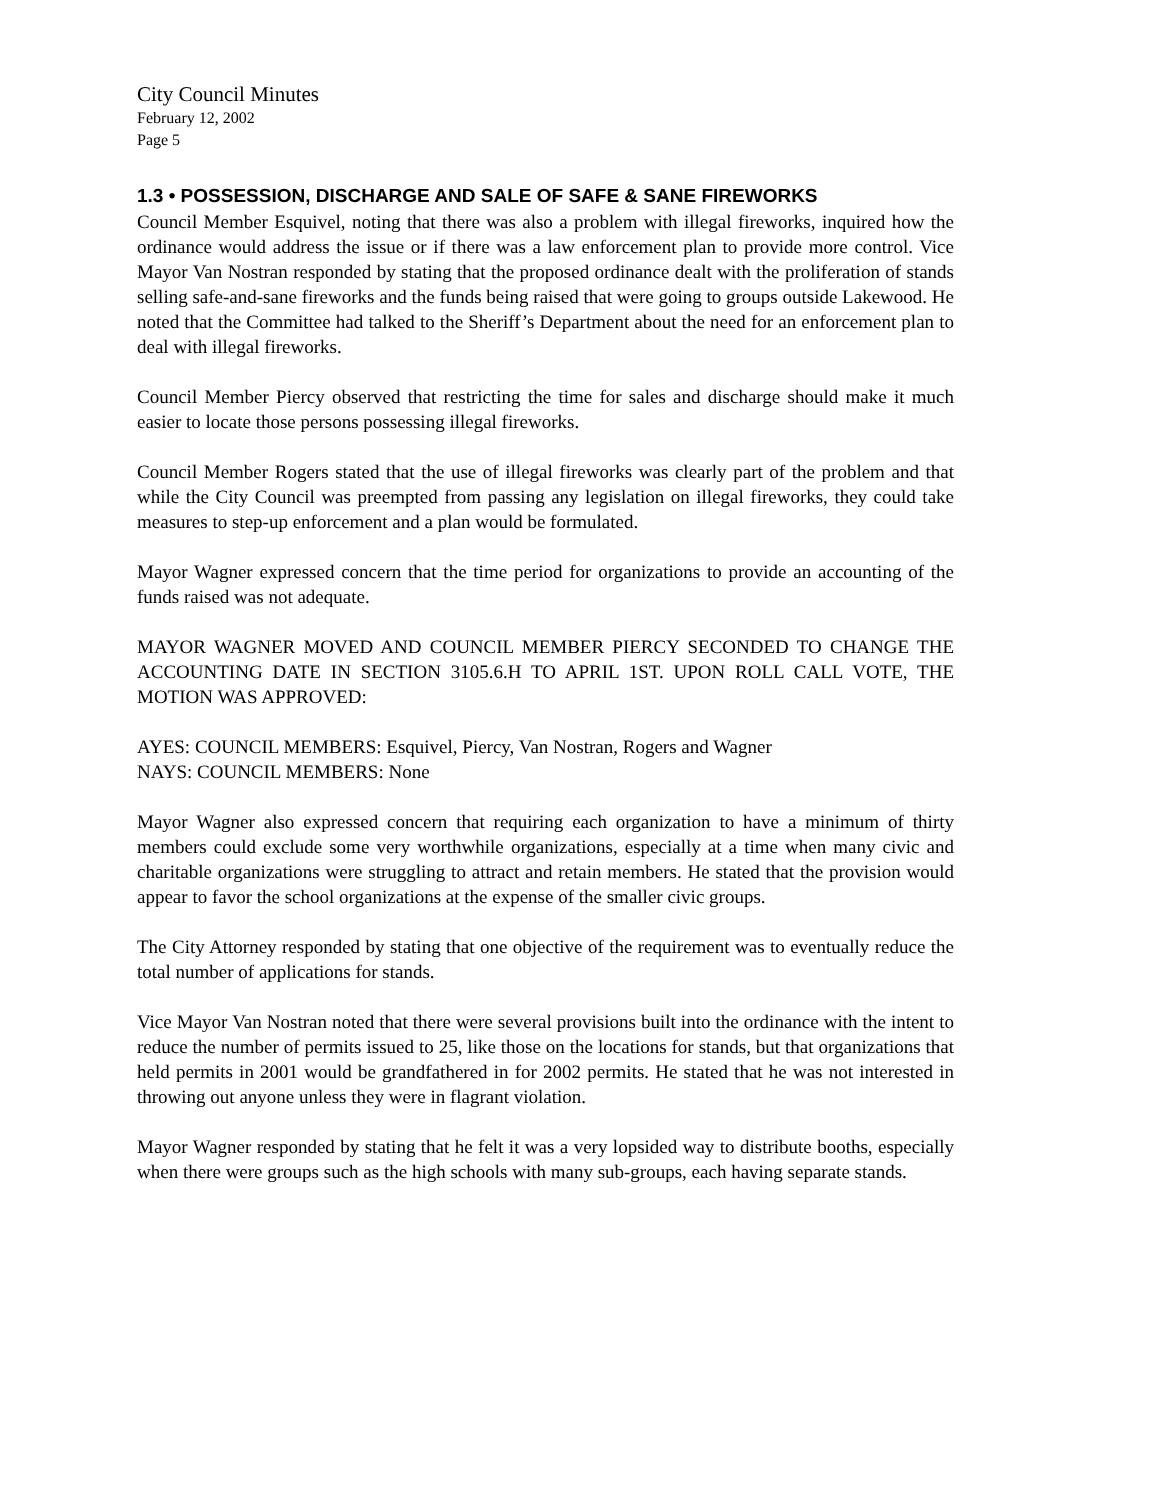City Council Minutes
February 12, 2002
Page 5
1.3 • POSSESSION, DISCHARGE AND SALE OF SAFE & SANE FIREWORKS
Council Member Esquivel, noting that there was also a problem with illegal fireworks, inquired how the ordinance would address the issue or if there was a law enforcement plan to provide more control. Vice Mayor Van Nostran responded by stating that the proposed ordinance dealt with the proliferation of stands selling safe-and-sane fireworks and the funds being raised that were going to groups outside Lakewood. He noted that the Committee had talked to the Sheriff’s Department about the need for an enforcement plan to deal with illegal fireworks.
Council Member Piercy observed that restricting the time for sales and discharge should make it much easier to locate those persons possessing illegal fireworks.
Council Member Rogers stated that the use of illegal fireworks was clearly part of the problem and that while the City Council was preempted from passing any legislation on illegal fireworks, they could take measures to step-up enforcement and a plan would be formulated.
Mayor Wagner expressed concern that the time period for organizations to provide an accounting of the funds raised was not adequate.
MAYOR WAGNER MOVED AND COUNCIL MEMBER PIERCY SECONDED TO CHANGE THE ACCOUNTING DATE IN SECTION 3105.6.H TO APRIL 1ST. UPON ROLL CALL VOTE, THE MOTION WAS APPROVED:
AYES: COUNCIL MEMBERS: Esquivel, Piercy, Van Nostran, Rogers and Wagner
NAYS: COUNCIL MEMBERS: None
Mayor Wagner also expressed concern that requiring each organization to have a minimum of thirty members could exclude some very worthwhile organizations, especially at a time when many civic and charitable organizations were struggling to attract and retain members. He stated that the provision would appear to favor the school organizations at the expense of the smaller civic groups.
The City Attorney responded by stating that one objective of the requirement was to eventually reduce the total number of applications for stands.
Vice Mayor Van Nostran noted that there were several provisions built into the ordinance with the intent to reduce the number of permits issued to 25, like those on the locations for stands, but that organizations that held permits in 2001 would be grandfathered in for 2002 permits. He stated that he was not interested in throwing out anyone unless they were in flagrant violation.
Mayor Wagner responded by stating that he felt it was a very lopsided way to distribute booths, especially when there were groups such as the high schools with many sub-groups, each having separate stands.